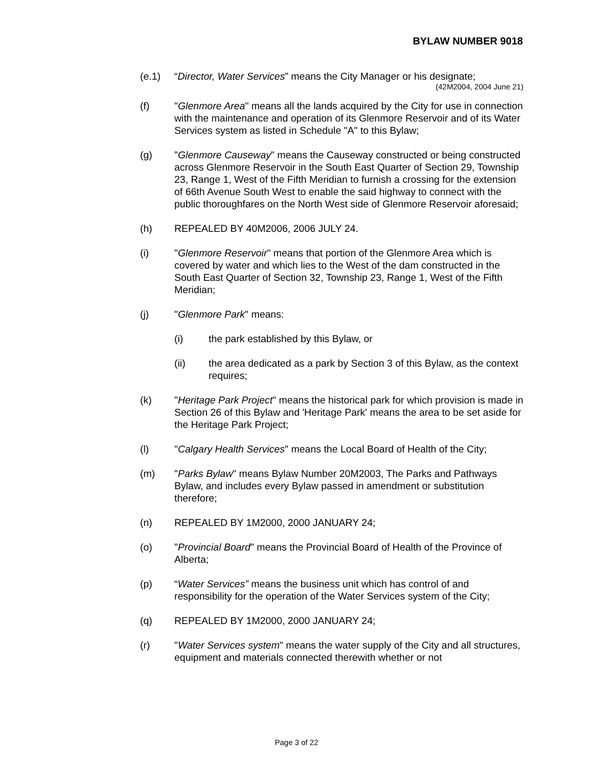BYLAW NUMBER 9018
(e.1) “Director, Water Services” means the City Manager or his designate;
(42M2004, 2004 June 21)
(f) "Glenmore Area" means all the lands acquired by the City for use in connection with the maintenance and operation of its Glenmore Reservoir and of its Water Services system as listed in Schedule "A" to this Bylaw;
(g) "Glenmore Causeway" means the Causeway constructed or being constructed across Glenmore Reservoir in the South East Quarter of Section 29, Township 23, Range 1, West of the Fifth Meridian to furnish a crossing for the extension of 66th Avenue South West to enable the said highway to connect with the public thoroughfares on the North West side of Glenmore Reservoir aforesaid;
(h) REPEALED BY 40M2006, 2006 JULY 24.
(i) "Glenmore Reservoir" means that portion of the Glenmore Area which is covered by water and which lies to the West of the dam constructed in the South East Quarter of Section 32, Township 23, Range 1, West of the Fifth Meridian;
(j) "Glenmore Park" means:
(i) the park established by this Bylaw, or
(ii) the area dedicated as a park by Section 3 of this Bylaw, as the context requires;
(k) "Heritage Park Project" means the historical park for which provision is made in Section 26 of this Bylaw and 'Heritage Park' means the area to be set aside for the Heritage Park Project;
(l) "Calgary Health Services" means the Local Board of Health of the City;
(m) "Parks Bylaw" means Bylaw Number 20M2003, The Parks and Pathways Bylaw, and includes every Bylaw passed in amendment or substitution therefore;
(n) REPEALED BY 1M2000, 2000 JANUARY 24;
(o) "Provincial Board" means the Provincial Board of Health of the Province of Alberta;
(p) “Water Services” means the business unit which has control of and responsibility for the operation of the Water Services system of the City;
(q) REPEALED BY 1M2000, 2000 JANUARY 24;
(r) "Water Services system" means the water supply of the City and all structures, equipment and materials connected therewith whether or not
Page 3 of 22